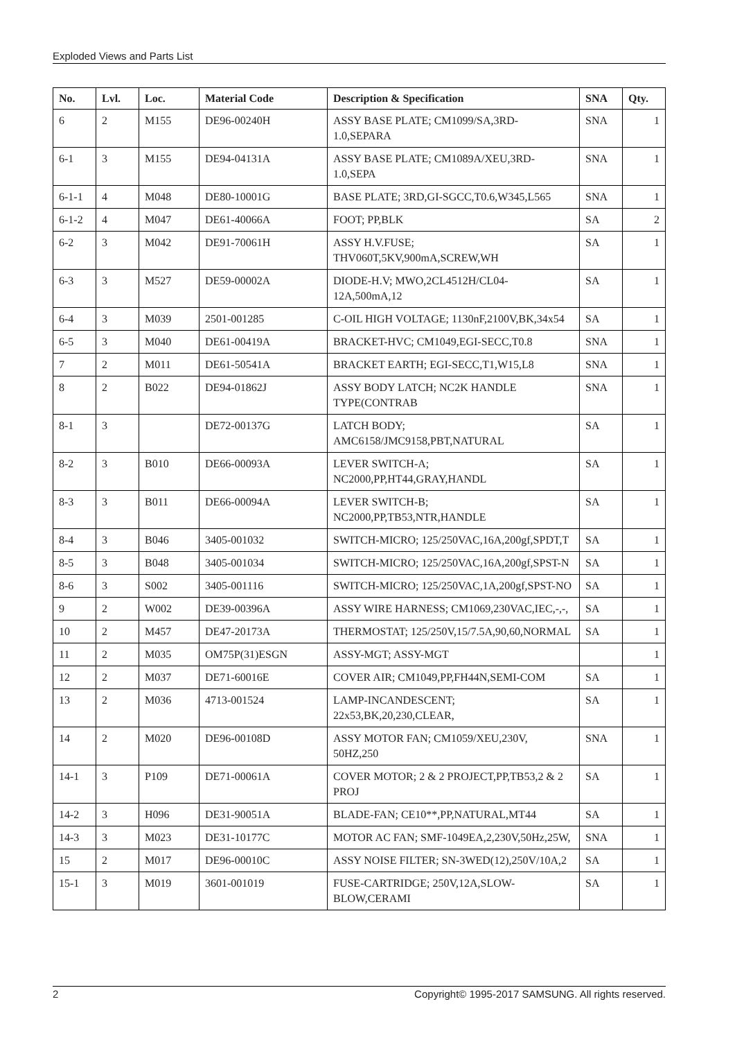Exploded Views and Parts List
| No. | Lvl. | Loc. | Material Code | Description & Specification | SNA | Qty. |
| --- | --- | --- | --- | --- | --- | --- |
| 6 | 2 | M155 | DE96-00240H | ASSY BASE PLATE; CM1099/SA,3RD-1.0,SEPARA | SNA | 1 |
| 6-1 | 3 | M155 | DE94-04131A | ASSY BASE PLATE; CM1089A/XEU,3RD-1.0,SEPA | SNA | 1 |
| 6-1-1 | 4 | M048 | DE80-10001G | BASE PLATE; 3RD,GI-SGCC,T0.6,W345,L565 | SNA | 1 |
| 6-1-2 | 4 | M047 | DE61-40066A | FOOT; PP,BLK | SA | 2 |
| 6-2 | 3 | M042 | DE91-70061H | ASSY H.V.FUSE; THV060T,5KV,900mA,SCREW,WH | SA | 1 |
| 6-3 | 3 | M527 | DE59-00002A | DIODE-H.V; MWO,2CL4512H/CL04-12A,500mA,12 | SA | 1 |
| 6-4 | 3 | M039 | 2501-001285 | C-OIL HIGH VOLTAGE; 1130nF,2100V,BK,34x54 | SA | 1 |
| 6-5 | 3 | M040 | DE61-00419A | BRACKET-HVC; CM1049,EGI-SECC,T0.8 | SNA | 1 |
| 7 | 2 | M011 | DE61-50541A | BRACKET EARTH; EGI-SECC,T1,W15,L8 | SNA | 1 |
| 8 | 2 | B022 | DE94-01862J | ASSY BODY LATCH; NC2K HANDLE TYPE(CONTRAB | SNA | 1 |
| 8-1 | 3 | | DE72-00137G | LATCH BODY; AMC6158/JMC9158,PBT,NATURAL | SA | 1 |
| 8-2 | 3 | B010 | DE66-00093A | LEVER SWITCH-A; NC2000,PP,HT44,GRAY,HANDL | SA | 1 |
| 8-3 | 3 | B011 | DE66-00094A | LEVER SWITCH-B; NC2000,PP,TB53,NTR,HANDLE | SA | 1 |
| 8-4 | 3 | B046 | 3405-001032 | SWITCH-MICRO; 125/250VAC,16A,200gf,SPDT,T | SA | 1 |
| 8-5 | 3 | B048 | 3405-001034 | SWITCH-MICRO; 125/250VAC,16A,200gf,SPST-N | SA | 1 |
| 8-6 | 3 | S002 | 3405-001116 | SWITCH-MICRO; 125/250VAC,1A,200gf,SPST-NO | SA | 1 |
| 9 | 2 | W002 | DE39-00396A | ASSY WIRE HARNESS; CM1069,230VAC,IEC,-,-, | SA | 1 |
| 10 | 2 | M457 | DE47-20173A | THERMOSTAT; 125/250V,15/7.5A,90,60,NORMAL | SA | 1 |
| 11 | 2 | M035 | OM75P(31)ESGN | ASSY-MGT; ASSY-MGT | | 1 |
| 12 | 2 | M037 | DE71-60016E | COVER AIR; CM1049,PP,FH44N,SEMI-COM | SA | 1 |
| 13 | 2 | M036 | 4713-001524 | LAMP-INCANDESCENT; 22x53,BK,20,230,CLEAR, | SA | 1 |
| 14 | 2 | M020 | DE96-00108D | ASSY MOTOR FAN; CM1059/XEU,230V, 50HZ,250 | SNA | 1 |
| 14-1 | 3 | P109 | DE71-00061A | COVER MOTOR; 2 & 2 PROJECT,PP,TB53,2 & 2 PROJ | SA | 1 |
| 14-2 | 3 | H096 | DE31-90051A | BLADE-FAN; CE10**,PP,NATURAL,MT44 | SA | 1 |
| 14-3 | 3 | M023 | DE31-10177C | MOTOR AC FAN; SMF-1049EA,2,230V,50Hz,25W, | SNA | 1 |
| 15 | 2 | M017 | DE96-00010C | ASSY NOISE FILTER; SN-3WED(12),250V/10A,2 | SA | 1 |
| 15-1 | 3 | M019 | 3601-001019 | FUSE-CARTRIDGE; 250V,12A,SLOW-BLOW,CERAMI | SA | 1 |
2 Copyright© 1995-2017 SAMSUNG. All rights reserved.